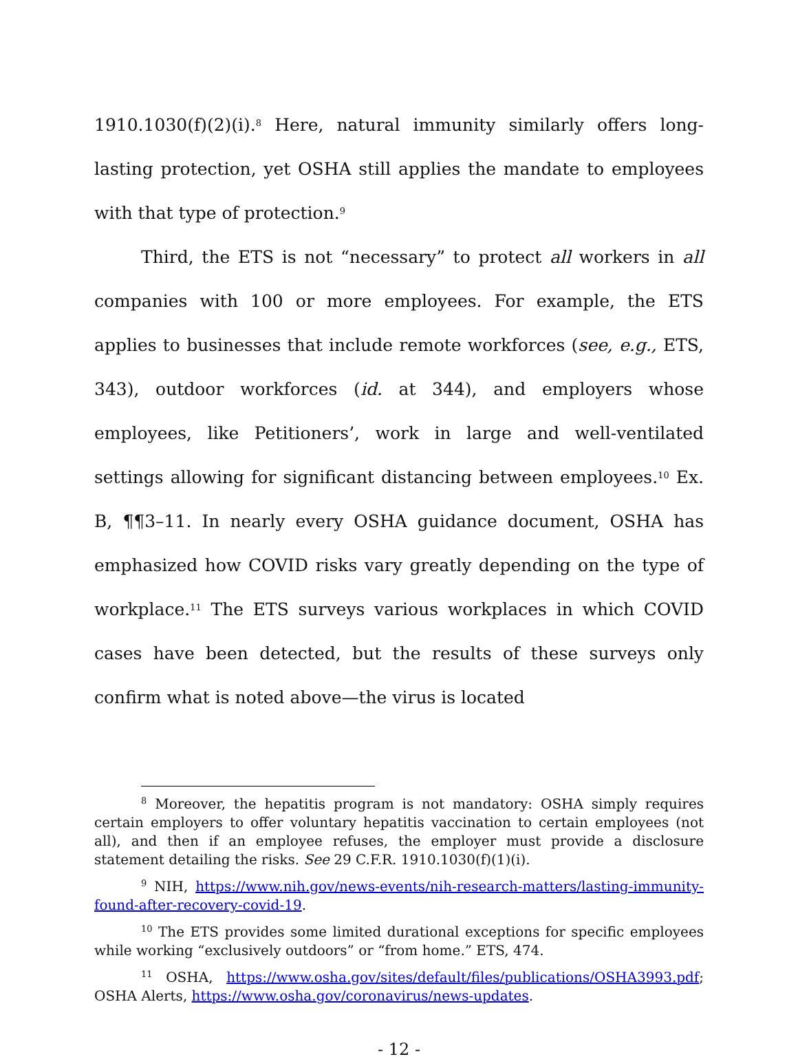1910.1030(f)(2)(i).<sup>8</sup> Here, natural immunity similarly offers long-lasting protection, yet OSHA still applies the mandate to employees with that type of protection.<sup>9</sup>
Third, the ETS is not “necessary” to protect all workers in all companies with 100 or more employees. For example, the ETS applies to businesses that include remote workforces (see, e.g., ETS, 343), outdoor workforces (id. at 344), and employers whose employees, like Petitioners’, work in large and well-ventilated settings allowing for significant distancing between employees.<sup>10</sup> Ex. B, ¶¶3–11. In nearly every OSHA guidance document, OSHA has emphasized how COVID risks vary greatly depending on the type of workplace.<sup>11</sup> The ETS surveys various workplaces in which COVID cases have been detected, but the results of these surveys only confirm what is noted above—the virus is located
<sup>8</sup> Moreover, the hepatitis program is not mandatory: OSHA simply requires certain employers to offer voluntary hepatitis vaccination to certain employees (not all), and then if an employee refuses, the employer must provide a disclosure statement detailing the risks. See 29 C.F.R. 1910.1030(f)(1)(i).
<sup>9</sup> NIH, https://www.nih.gov/news-events/nih-research-matters/lasting-immunity-found-after-recovery-covid-19.
<sup>10</sup> The ETS provides some limited durational exceptions for specific employees while working “exclusively outdoors” or “from home.” ETS, 474.
<sup>11</sup> OSHA, https://www.osha.gov/sites/default/files/publications/OSHA3993.pdf; OSHA Alerts, https://www.osha.gov/coronavirus/news-updates.
- 12 -